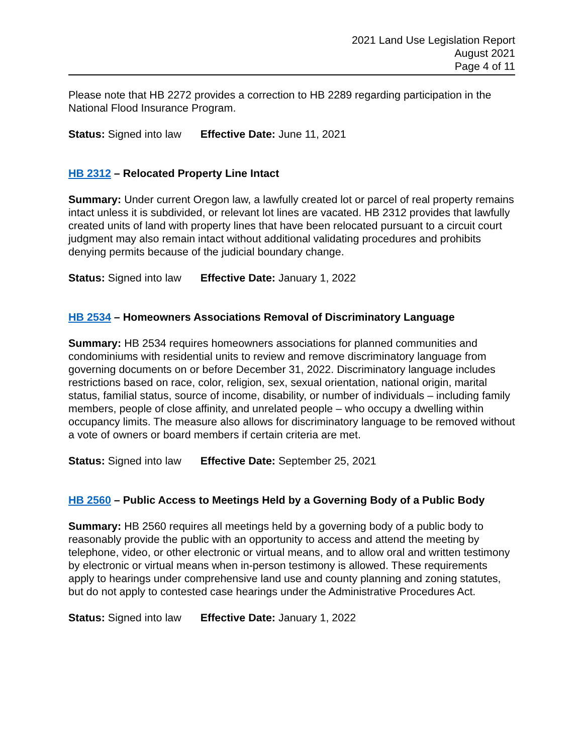2021 Land Use Legislation Report
August 2021
Page 4 of 11
Please note that HB 2272 provides a correction to HB 2289 regarding participation in the National Flood Insurance Program.
Status: Signed into law Effective Date: June 11, 2021
HB 2312 – Relocated Property Line Intact
Summary: Under current Oregon law, a lawfully created lot or parcel of real property remains intact unless it is subdivided, or relevant lot lines are vacated. HB 2312 provides that lawfully created units of land with property lines that have been relocated pursuant to a circuit court judgment may also remain intact without additional validating procedures and prohibits denying permits because of the judicial boundary change.
Status: Signed into law Effective Date: January 1, 2022
HB 2534 – Homeowners Associations Removal of Discriminatory Language
Summary: HB 2534 requires homeowners associations for planned communities and condominiums with residential units to review and remove discriminatory language from governing documents on or before December 31, 2022. Discriminatory language includes restrictions based on race, color, religion, sex, sexual orientation, national origin, marital status, familial status, source of income, disability, or number of individuals – including family members, people of close affinity, and unrelated people – who occupy a dwelling within occupancy limits. The measure also allows for discriminatory language to be removed without a vote of owners or board members if certain criteria are met.
Status: Signed into law Effective Date: September 25, 2021
HB 2560 – Public Access to Meetings Held by a Governing Body of a Public Body
Summary: HB 2560 requires all meetings held by a governing body of a public body to reasonably provide the public with an opportunity to access and attend the meeting by telephone, video, or other electronic or virtual means, and to allow oral and written testimony by electronic or virtual means when in-person testimony is allowed. These requirements apply to hearings under comprehensive land use and county planning and zoning statutes, but do not apply to contested case hearings under the Administrative Procedures Act.
Status: Signed into law Effective Date: January 1, 2022